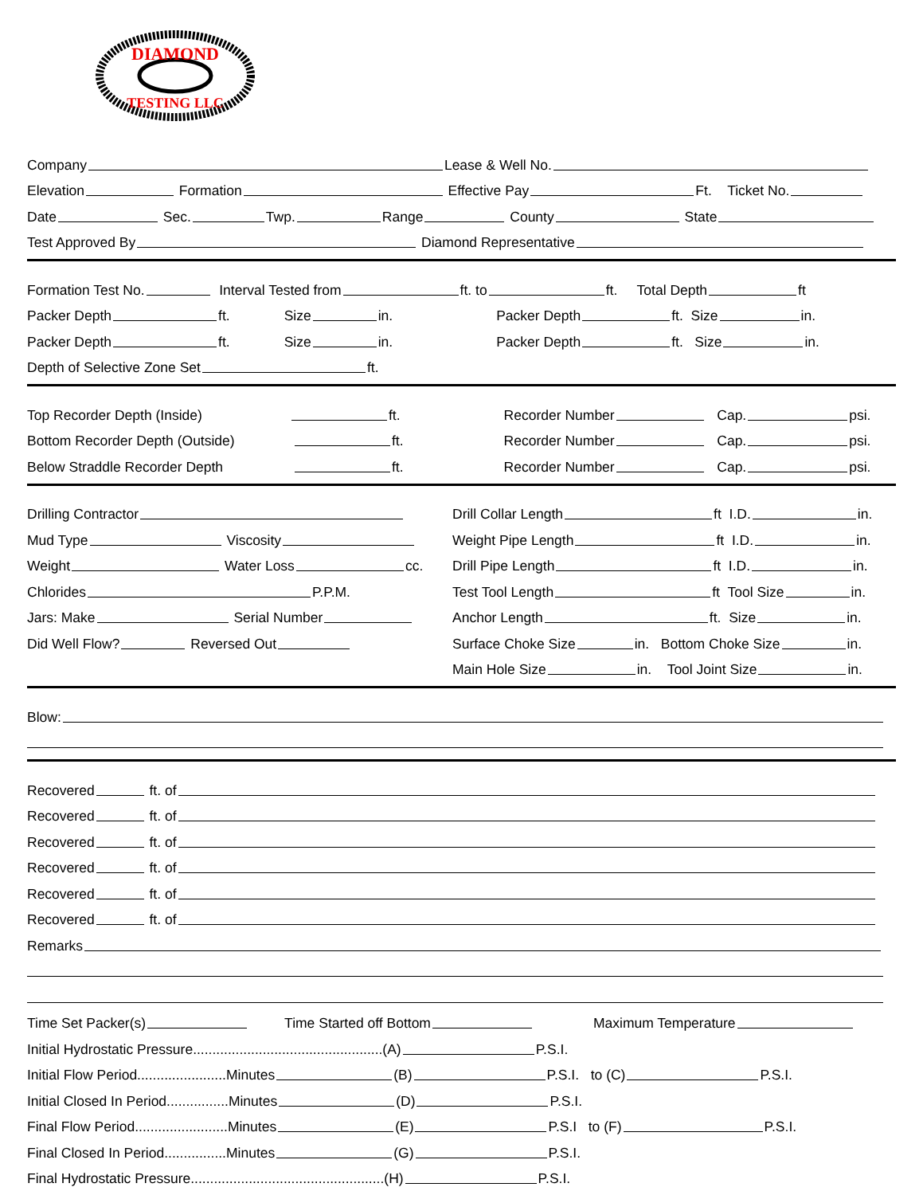DIAMOND
TESTING LLC
Company Lease & Well No.
Elevation Formation Effective Pay Ft. Ticket No.
Date Sec. Twp. Range County State
Test Approved By Diamond Representative
Formation Test No. Interval Tested from ft. to ft. Total Depth ft
Packer Depth ft. Size in. Packer Depth ft. Size in.
Packer Depth ft. Size in. Packer Depth ft. Size in.
Depth of Selective Zone Set ft.
Top Recorder Depth (Inside) ft. Recorder Number Cap. psi.
Bottom Recorder Depth (Outside) ft. Recorder Number Cap. psi.
Below Straddle Recorder Depth ft. Recorder Number Cap. psi.
Drilling Contractor
Mud Type Viscosity
Weight Water Loss cc.
Chlorides P.P.M.
Jars: Make Serial Number
Did Well Flow? Reversed Out
Drill Collar Length ft I.D. in.
Weight Pipe Length ft I.D. in.
Drill Pipe Length ft I.D. in.
Test Tool Length ft Tool Size in.
Anchor Length ft. Size in.
Surface Choke Size in. Bottom Choke Size in.
Main Hole Size in. Tool Joint Size in.
Blow:
Recovered ft. of
Recovered ft. of
Recovered ft. of
Recovered ft. of
Recovered ft. of
Recovered ft. of
Remarks
Time Set Packer(s) Time Started off Bottom Maximum Temperature
Initial Hydrostatic Pressure.................................................(A) P.S.I.
Initial Flow Period.......................Minutes (B) P.S.I. to (C) P.S.I.
Initial Closed In Period................Minutes (D) P.S.I.
Final Flow Period........................Minutes (E) P.S.I to (F) P.S.I.
Final Closed In Period................Minutes (G) P.S.I.
Final Hydrostatic Pressure..................................................(H) P.S.I.